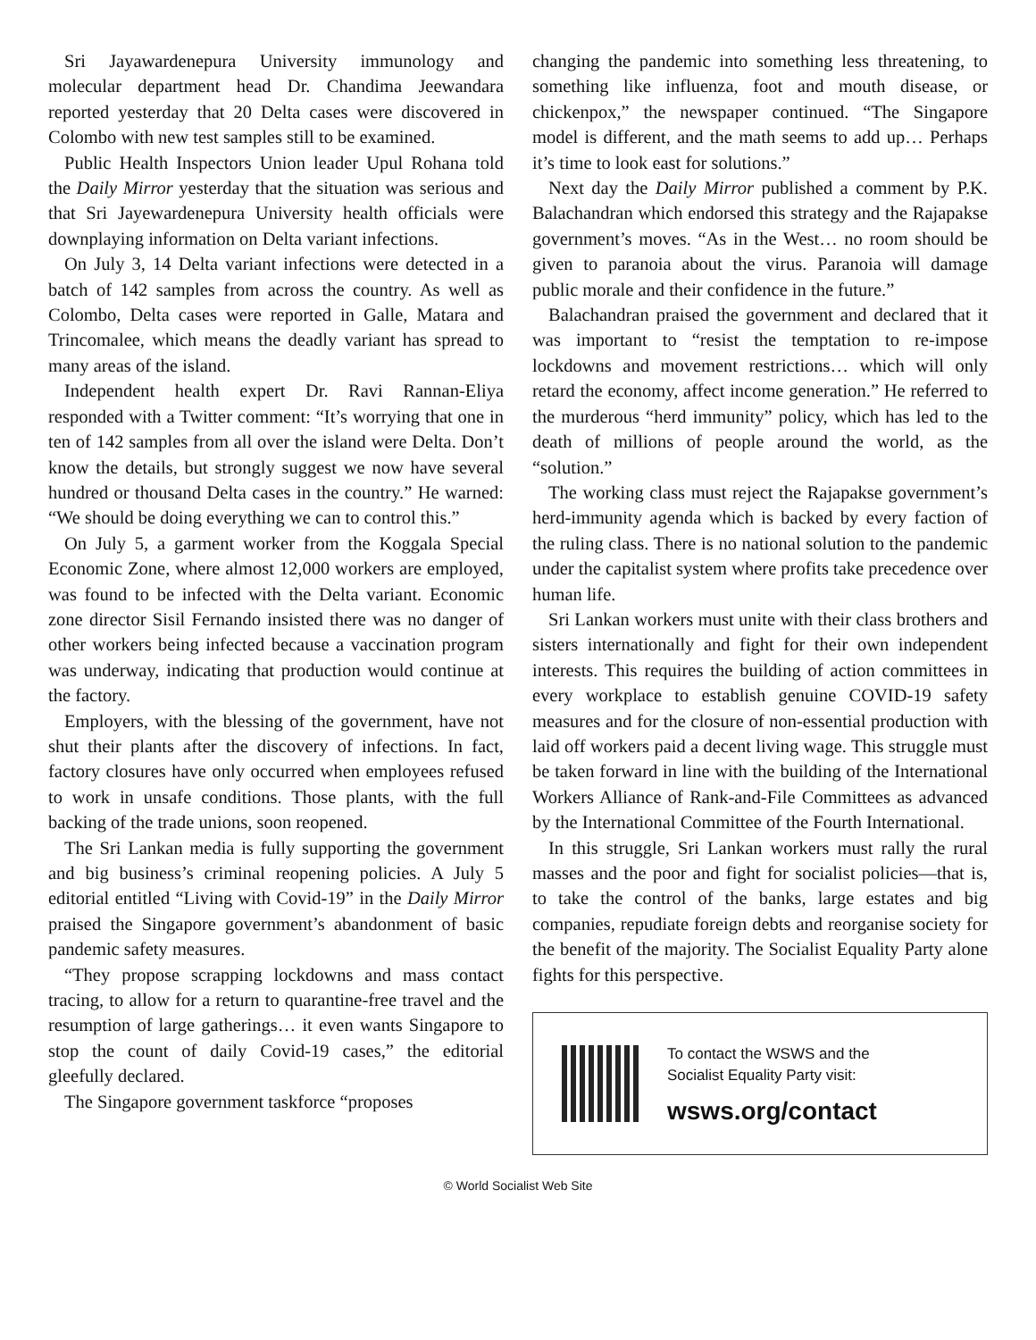Sri Jayawardenepura University immunology and molecular department head Dr. Chandima Jeewandara reported yesterday that 20 Delta cases were discovered in Colombo with new test samples still to be examined.
Public Health Inspectors Union leader Upul Rohana told the Daily Mirror yesterday that the situation was serious and that Sri Jayewardenepura University health officials were downplaying information on Delta variant infections.
On July 3, 14 Delta variant infections were detected in a batch of 142 samples from across the country. As well as Colombo, Delta cases were reported in Galle, Matara and Trincomalee, which means the deadly variant has spread to many areas of the island.
Independent health expert Dr. Ravi Rannan-Eliya responded with a Twitter comment: “It’s worrying that one in ten of 142 samples from all over the island were Delta. Don’t know the details, but strongly suggest we now have several hundred or thousand Delta cases in the country.” He warned: “We should be doing everything we can to control this.”
On July 5, a garment worker from the Koggala Special Economic Zone, where almost 12,000 workers are employed, was found to be infected with the Delta variant. Economic zone director Sisil Fernando insisted there was no danger of other workers being infected because a vaccination program was underway, indicating that production would continue at the factory.
Employers, with the blessing of the government, have not shut their plants after the discovery of infections. In fact, factory closures have only occurred when employees refused to work in unsafe conditions. Those plants, with the full backing of the trade unions, soon reopened.
The Sri Lankan media is fully supporting the government and big business’s criminal reopening policies. A July 5 editorial entitled “Living with Covid-19” in the Daily Mirror praised the Singapore government’s abandonment of basic pandemic safety measures.
“They propose scrapping lockdowns and mass contact tracing, to allow for a return to quarantine-free travel and the resumption of large gatherings… it even wants Singapore to stop the count of daily Covid-19 cases,” the editorial gleefully declared.
The Singapore government taskforce “proposes
changing the pandemic into something less threatening, to something like influenza, foot and mouth disease, or chickenpox,” the newspaper continued. “The Singapore model is different, and the math seems to add up… Perhaps it’s time to look east for solutions.”
Next day the Daily Mirror published a comment by P.K. Balachandran which endorsed this strategy and the Rajapakse government’s moves. “As in the West… no room should be given to paranoia about the virus. Paranoia will damage public morale and their confidence in the future.”
Balachandran praised the government and declared that it was important to “resist the temptation to re-impose lockdowns and movement restrictions… which will only retard the economy, affect income generation.” He referred to the murderous “herd immunity” policy, which has led to the death of millions of people around the world, as the “solution.”
The working class must reject the Rajapakse government’s herd-immunity agenda which is backed by every faction of the ruling class. There is no national solution to the pandemic under the capitalist system where profits take precedence over human life.
Sri Lankan workers must unite with their class brothers and sisters internationally and fight for their own independent interests. This requires the building of action committees in every workplace to establish genuine COVID-19 safety measures and for the closure of non-essential production with laid off workers paid a decent living wage. This struggle must be taken forward in line with the building of the International Workers Alliance of Rank-and-File Committees as advanced by the International Committee of the Fourth International.
In this struggle, Sri Lankan workers must rally the rural masses and the poor and fight for socialist policies—that is, to take the control of the banks, large estates and big companies, repudiate foreign debts and reorganise society for the benefit of the majority. The Socialist Equality Party alone fights for this perspective.
To contact the WSWS and the
Socialist Equality Party visit:
wsws.org/contact
© World Socialist Web Site